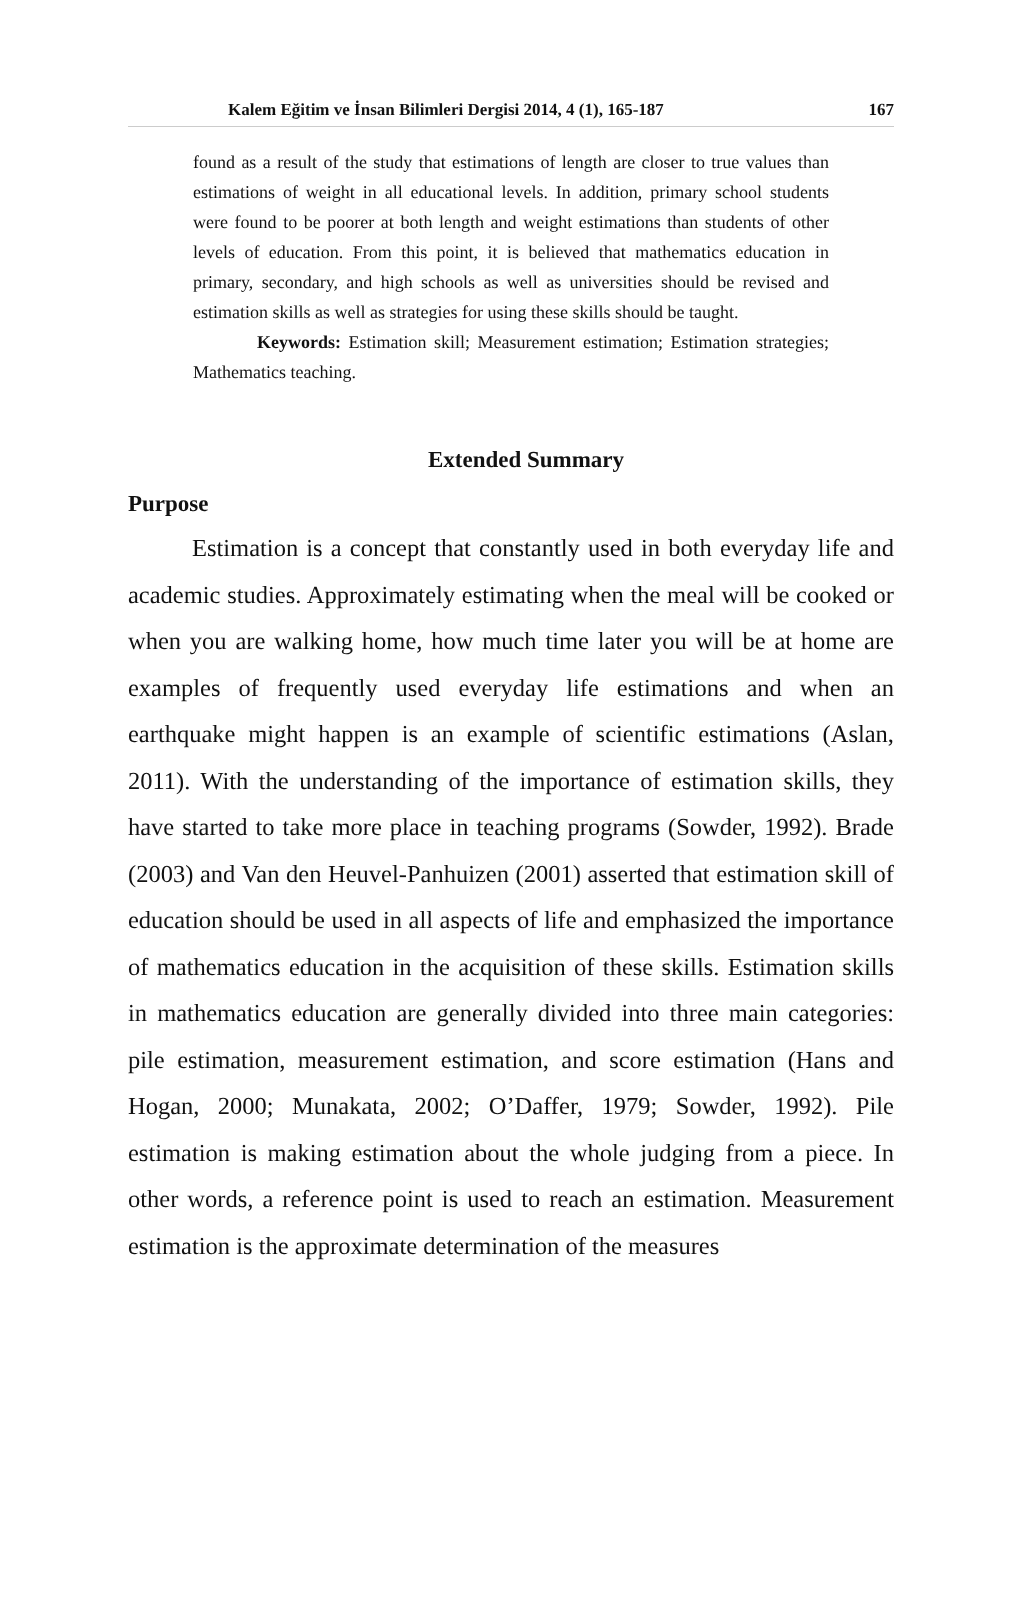Kalem Eğitim ve İnsan Bilimleri Dergisi 2014, 4 (1), 165-187 167
found as a result of the study that estimations of length are closer to true values than estimations of weight in all educational levels. In addition, primary school students were found to be poorer at both length and weight estimations than students of other levels of education. From this point, it is believed that mathematics education in primary, secondary, and high schools as well as universities should be revised and estimation skills as well as strategies for using these skills should be taught.
Keywords: Estimation skill; Measurement estimation; Estimation strategies; Mathematics teaching.
Extended Summary
Purpose
Estimation is a concept that constantly used in both everyday life and academic studies. Approximately estimating when the meal will be cooked or when you are walking home, how much time later you will be at home are examples of frequently used everyday life estimations and when an earthquake might happen is an example of scientific estimations (Aslan, 2011). With the understanding of the importance of estimation skills, they have started to take more place in teaching programs (Sowder, 1992). Brade (2003) and Van den Heuvel-Panhuizen (2001) asserted that estimation skill of education should be used in all aspects of life and emphasized the importance of mathematics education in the acquisition of these skills. Estimation skills in mathematics education are generally divided into three main categories: pile estimation, measurement estimation, and score estimation (Hans and Hogan, 2000; Munakata, 2002; O’Daffer, 1979; Sowder, 1992). Pile estimation is making estimation about the whole judging from a piece. In other words, a reference point is used to reach an estimation. Measurement estimation is the approximate determination of the measures